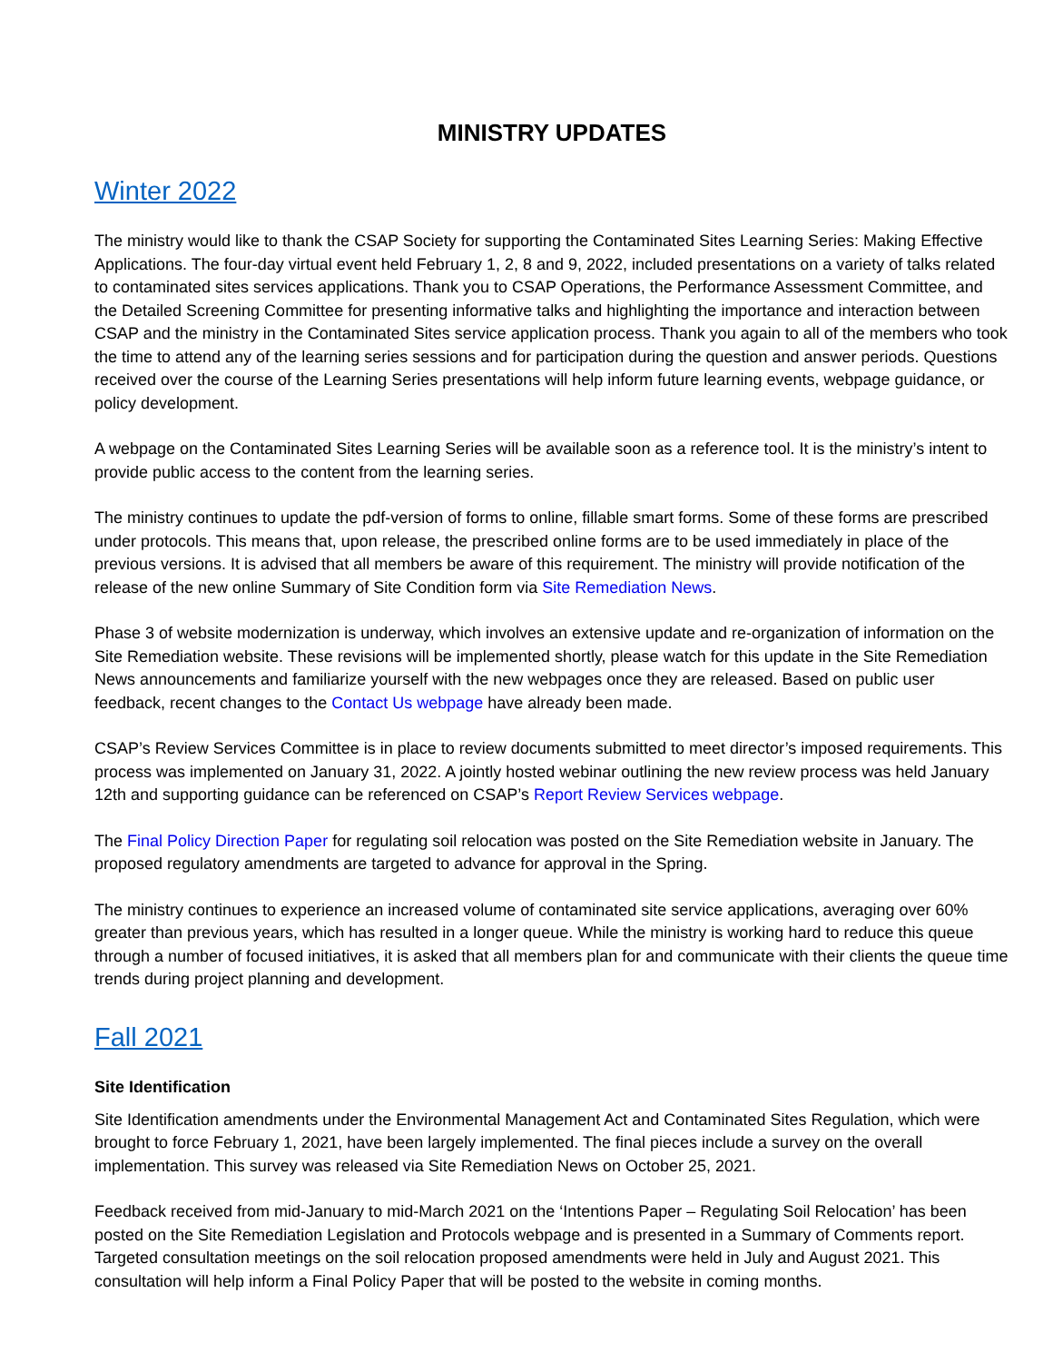MINISTRY UPDATES
Winter 2022
The ministry would like to thank the CSAP Society for supporting the Contaminated Sites Learning Series: Making Effective Applications. The four-day virtual event held February 1, 2, 8 and 9, 2022, included presentations on a variety of talks related to contaminated sites services applications. Thank you to CSAP Operations, the Performance Assessment Committee, and the Detailed Screening Committee for presenting informative talks and highlighting the importance and interaction between CSAP and the ministry in the Contaminated Sites service application process. Thank you again to all of the members who took the time to attend any of the learning series sessions and for participation during the question and answer periods. Questions received over the course of the Learning Series presentations will help inform future learning events, webpage guidance, or policy development.
A webpage on the Contaminated Sites Learning Series will be available soon as a reference tool. It is the ministry’s intent to provide public access to the content from the learning series.
The ministry continues to update the pdf-version of forms to online, fillable smart forms. Some of these forms are prescribed under protocols. This means that, upon release, the prescribed online forms are to be used immediately in place of the previous versions. It is advised that all members be aware of this requirement. The ministry will provide notification of the release of the new online Summary of Site Condition form via Site Remediation News.
Phase 3 of website modernization is underway, which involves an extensive update and re-organization of information on the Site Remediation website. These revisions will be implemented shortly, please watch for this update in the Site Remediation News announcements and familiarize yourself with the new webpages once they are released. Based on public user feedback, recent changes to the Contact Us webpage have already been made.
CSAP’s Review Services Committee is in place to review documents submitted to meet director’s imposed requirements. This process was implemented on January 31, 2022. A jointly hosted webinar outlining the new review process was held January 12th and supporting guidance can be referenced on CSAP’s Report Review Services webpage.
The Final Policy Direction Paper for regulating soil relocation was posted on the Site Remediation website in January. The proposed regulatory amendments are targeted to advance for approval in the Spring.
The ministry continues to experience an increased volume of contaminated site service applications, averaging over 60% greater than previous years, which has resulted in a longer queue. While the ministry is working hard to reduce this queue through a number of focused initiatives, it is asked that all members plan for and communicate with their clients the queue time trends during project planning and development.
Fall 2021
Site Identification
Site Identification amendments under the Environmental Management Act and Contaminated Sites Regulation, which were brought to force February 1, 2021, have been largely implemented. The final pieces include a survey on the overall implementation. This survey was released via Site Remediation News on October 25, 2021.
Feedback received from mid-January to mid-March 2021 on the ‘Intentions Paper – Regulating Soil Relocation’ has been posted on the Site Remediation Legislation and Protocols webpage and is presented in a Summary of Comments report. Targeted consultation meetings on the soil relocation proposed amendments were held in July and August 2021. This consultation will help inform a Final Policy Paper that will be posted to the website in coming months.